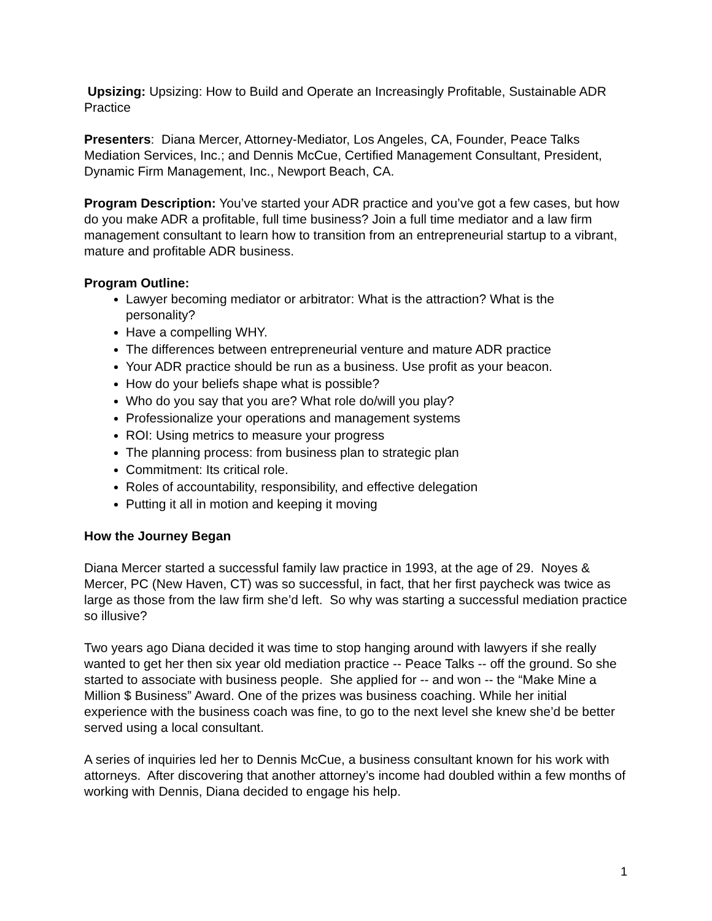Upsizing: Upsizing: How to Build and Operate an Increasingly Profitable, Sustainable ADR Practice
Presenters: Diana Mercer, Attorney-Mediator, Los Angeles, CA, Founder, Peace Talks Mediation Services, Inc.; and Dennis McCue, Certified Management Consultant, President, Dynamic Firm Management, Inc., Newport Beach, CA.
Program Description: You’ve started your ADR practice and you’ve got a few cases, but how do you make ADR a profitable, full time business? Join a full time mediator and a law firm management consultant to learn how to transition from an entrepreneurial startup to a vibrant, mature and profitable ADR business.
Program Outline:
Lawyer becoming mediator or arbitrator: What is the attraction? What is the personality?
Have a compelling WHY.
The differences between entrepreneurial venture and mature ADR practice
Your ADR practice should be run as a business. Use profit as your beacon.
How do your beliefs shape what is possible?
Who do you say that you are? What role do/will you play?
Professionalize your operations and management systems
ROI: Using metrics to measure your progress
The planning process: from business plan to strategic plan
Commitment: Its critical role.
Roles of accountability, responsibility, and effective delegation
Putting it all in motion and keeping it moving
How the Journey Began
Diana Mercer started a successful family law practice in 1993, at the age of 29. Noyes & Mercer, PC (New Haven, CT) was so successful, in fact, that her first paycheck was twice as large as those from the law firm she’d left. So why was starting a successful mediation practice so illusive?
Two years ago Diana decided it was time to stop hanging around with lawyers if she really wanted to get her then six year old mediation practice -- Peace Talks -- off the ground. So she started to associate with business people. She applied for -- and won -- the “Make Mine a Million $ Business” Award. One of the prizes was business coaching. While her initial experience with the business coach was fine, to go to the next level she knew she’d be better served using a local consultant.
A series of inquiries led her to Dennis McCue, a business consultant known for his work with attorneys. After discovering that another attorney’s income had doubled within a few months of working with Dennis, Diana decided to engage his help.
1